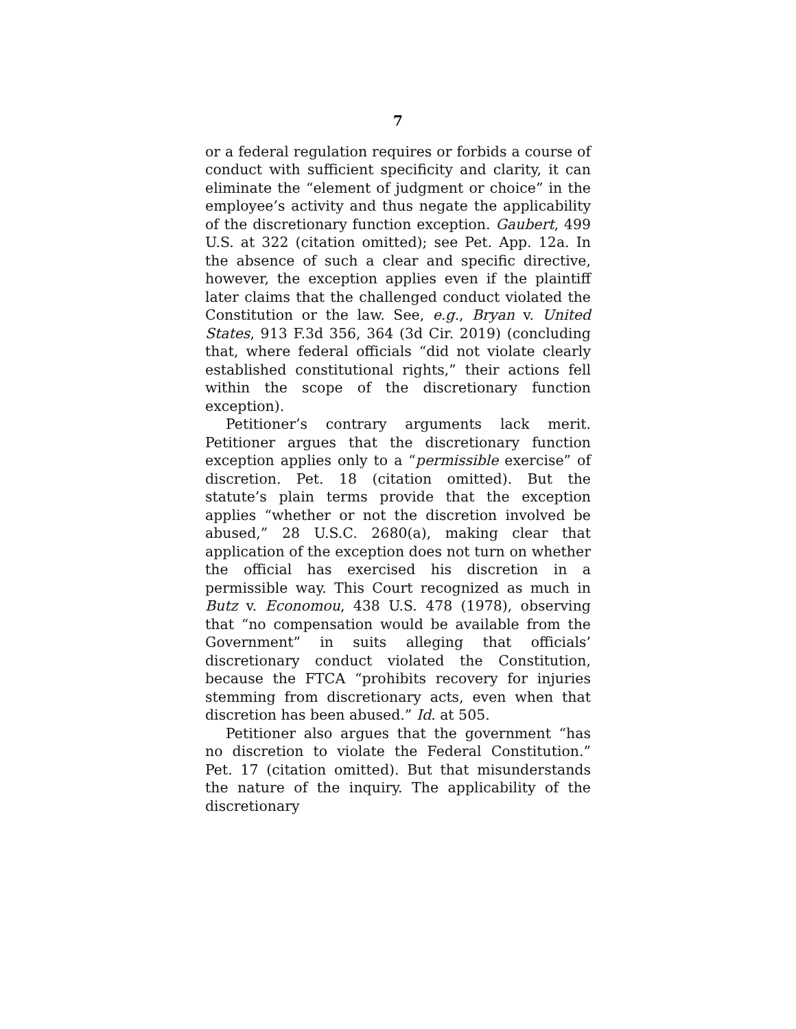7
or a federal regulation requires or forbids a course of conduct with sufficient specificity and clarity, it can eliminate the “element of judgment or choice” in the employee’s activity and thus negate the applicability of the discretionary function exception. Gaubert, 499 U.S. at 322 (citation omitted); see Pet. App. 12a. In the absence of such a clear and specific directive, however, the exception applies even if the plaintiff later claims that the challenged conduct violated the Constitution or the law. See, e.g., Bryan v. United States, 913 F.3d 356, 364 (3d Cir. 2019) (concluding that, where federal officials “did not violate clearly established constitutional rights,” their actions fell within the scope of the discretionary function exception).
Petitioner’s contrary arguments lack merit. Petitioner argues that the discretionary function exception applies only to a “permissible exercise” of discretion. Pet. 18 (citation omitted). But the statute’s plain terms provide that the exception applies “whether or not the discretion involved be abused,” 28 U.S.C. 2680(a), making clear that application of the exception does not turn on whether the official has exercised his discretion in a permissible way. This Court recognized as much in Butz v. Economou, 438 U.S. 478 (1978), observing that “no compensation would be available from the Government” in suits alleging that officials’ discretionary conduct violated the Constitution, because the FTCA “prohibits recovery for injuries stemming from discretionary acts, even when that discretion has been abused.” Id. at 505.
Petitioner also argues that the government “has no discretion to violate the Federal Constitution.” Pet. 17 (citation omitted). But that misunderstands the nature of the inquiry. The applicability of the discretionary